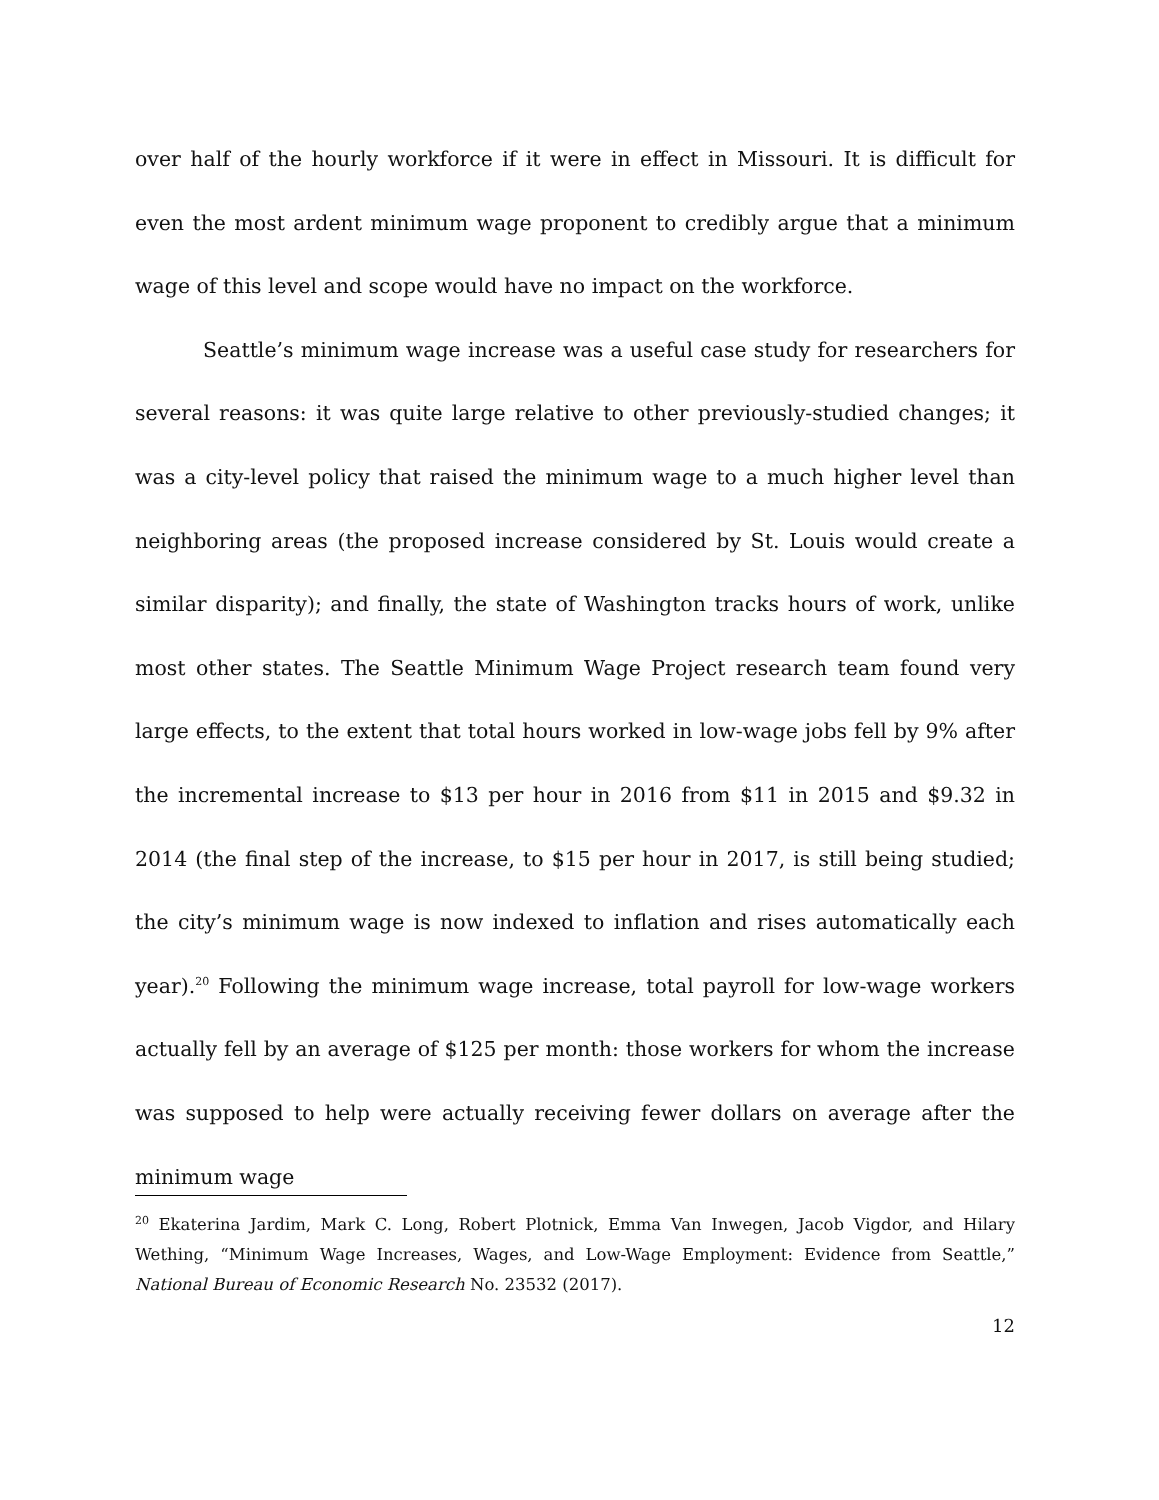over half of the hourly workforce if it were in effect in Missouri. It is difficult for even the most ardent minimum wage proponent to credibly argue that a minimum wage of this level and scope would have no impact on the workforce.
Seattle’s minimum wage increase was a useful case study for researchers for several reasons: it was quite large relative to other previously-studied changes; it was a city-level policy that raised the minimum wage to a much higher level than neighboring areas (the proposed increase considered by St. Louis would create a similar disparity); and finally, the state of Washington tracks hours of work, unlike most other states. The Seattle Minimum Wage Project research team found very large effects, to the extent that total hours worked in low-wage jobs fell by 9% after the incremental increase to $13 per hour in 2016 from $11 in 2015 and $9.32 in 2014 (the final step of the increase, to $15 per hour in 2017, is still being studied; the city’s minimum wage is now indexed to inflation and rises automatically each year).<sup>20</sup> Following the minimum wage increase, total payroll for low-wage workers actually fell by an average of $125 per month: those workers for whom the increase was supposed to help were actually receiving fewer dollars on average after the minimum wage
<sup>20</sup> Ekaterina Jardim, Mark C. Long, Robert Plotnick, Emma Van Inwegen, Jacob Vigdor, and Hilary Wething, “Minimum Wage Increases, Wages, and Low-Wage Employment: Evidence from Seattle,” National Bureau of Economic Research No. 23532 (2017).
12